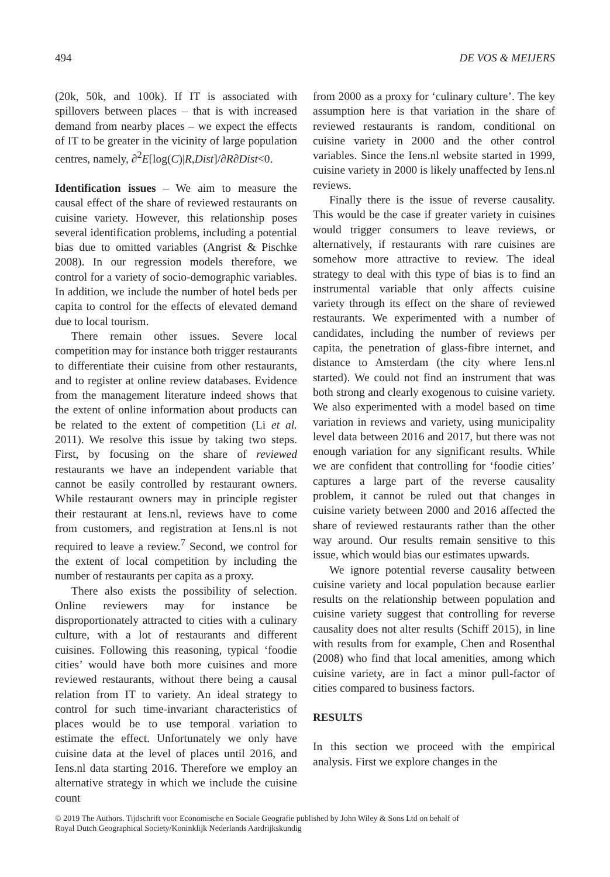494 DE VOS & MEIJERS
(20k, 50k, and 100k). If IT is associated with spillovers between places – that is with increased demand from nearby places – we expect the effects of IT to be greater in the vicinity of large population centres, namely, ∂<sup>2</sup>E[log(C)|R,Dist]/∂R∂Dist<0.
Identification issues – We aim to measure the causal effect of the share of reviewed restaurants on cuisine variety. However, this relationship poses several identification problems, including a potential bias due to omitted variables (Angrist & Pischke 2008). In our regression models therefore, we control for a variety of socio-demographic variables. In addition, we include the number of hotel beds per capita to control for the effects of elevated demand due to local tourism.
There remain other issues. Severe local competition may for instance both trigger restaurants to differentiate their cuisine from other restaurants, and to register at online review databases. Evidence from the management literature indeed shows that the extent of online information about products can be related to the extent of competition (Li et al. 2011). We resolve this issue by taking two steps. First, by focusing on the share of reviewed restaurants we have an independent variable that cannot be easily controlled by restaurant owners. While restaurant owners may in principle register their restaurant at Iens.nl, reviews have to come from customers, and registration at Iens.nl is not required to leave a review.<sup>7</sup> Second, we control for the extent of local competition by including the number of restaurants per capita as a proxy.
There also exists the possibility of selection. Online reviewers may for instance be disproportionately attracted to cities with a culinary culture, with a lot of restaurants and different cuisines. Following this reasoning, typical ‘foodie cities’ would have both more cuisines and more reviewed restaurants, without there being a causal relation from IT to variety. An ideal strategy to control for such time-invariant characteristics of places would be to use temporal variation to estimate the effect. Unfortunately we only have cuisine data at the level of places until 2016, and Iens.nl data starting 2016. Therefore we employ an alternative strategy in which we include the cuisine count
from 2000 as a proxy for ‘culinary culture’. The key assumption here is that variation in the share of reviewed restaurants is random, conditional on cuisine variety in 2000 and the other control variables. Since the Iens.nl website started in 1999, cuisine variety in 2000 is likely unaffected by Iens.nl reviews.
Finally there is the issue of reverse causality. This would be the case if greater variety in cuisines would trigger consumers to leave reviews, or alternatively, if restaurants with rare cuisines are somehow more attractive to review. The ideal strategy to deal with this type of bias is to find an instrumental variable that only affects cuisine variety through its effect on the share of reviewed restaurants. We experimented with a number of candidates, including the number of reviews per capita, the penetration of glass-fibre internet, and distance to Amsterdam (the city where Iens.nl started). We could not find an instrument that was both strong and clearly exogenous to cuisine variety. We also experimented with a model based on time variation in reviews and variety, using municipality level data between 2016 and 2017, but there was not enough variation for any significant results. While we are confident that controlling for ‘foodie cities’ captures a large part of the reverse causality problem, it cannot be ruled out that changes in cuisine variety between 2000 and 2016 affected the share of reviewed restaurants rather than the other way around. Our results remain sensitive to this issue, which would bias our estimates upwards.
We ignore potential reverse causality between cuisine variety and local population because earlier results on the relationship between population and cuisine variety suggest that controlling for reverse causality does not alter results (Schiff 2015), in line with results from for example, Chen and Rosenthal (2008) who find that local amenities, among which cuisine variety, are in fact a minor pull-factor of cities compared to business factors.
RESULTS
In this section we proceed with the empirical analysis. First we explore changes in the
© 2019 The Authors. Tijdschrift voor Economische en Sociale Geografie published by John Wiley & Sons Ltd on behalf of
Royal Dutch Geographical Society/Koninklijk Nederlands Aardrijkskundig